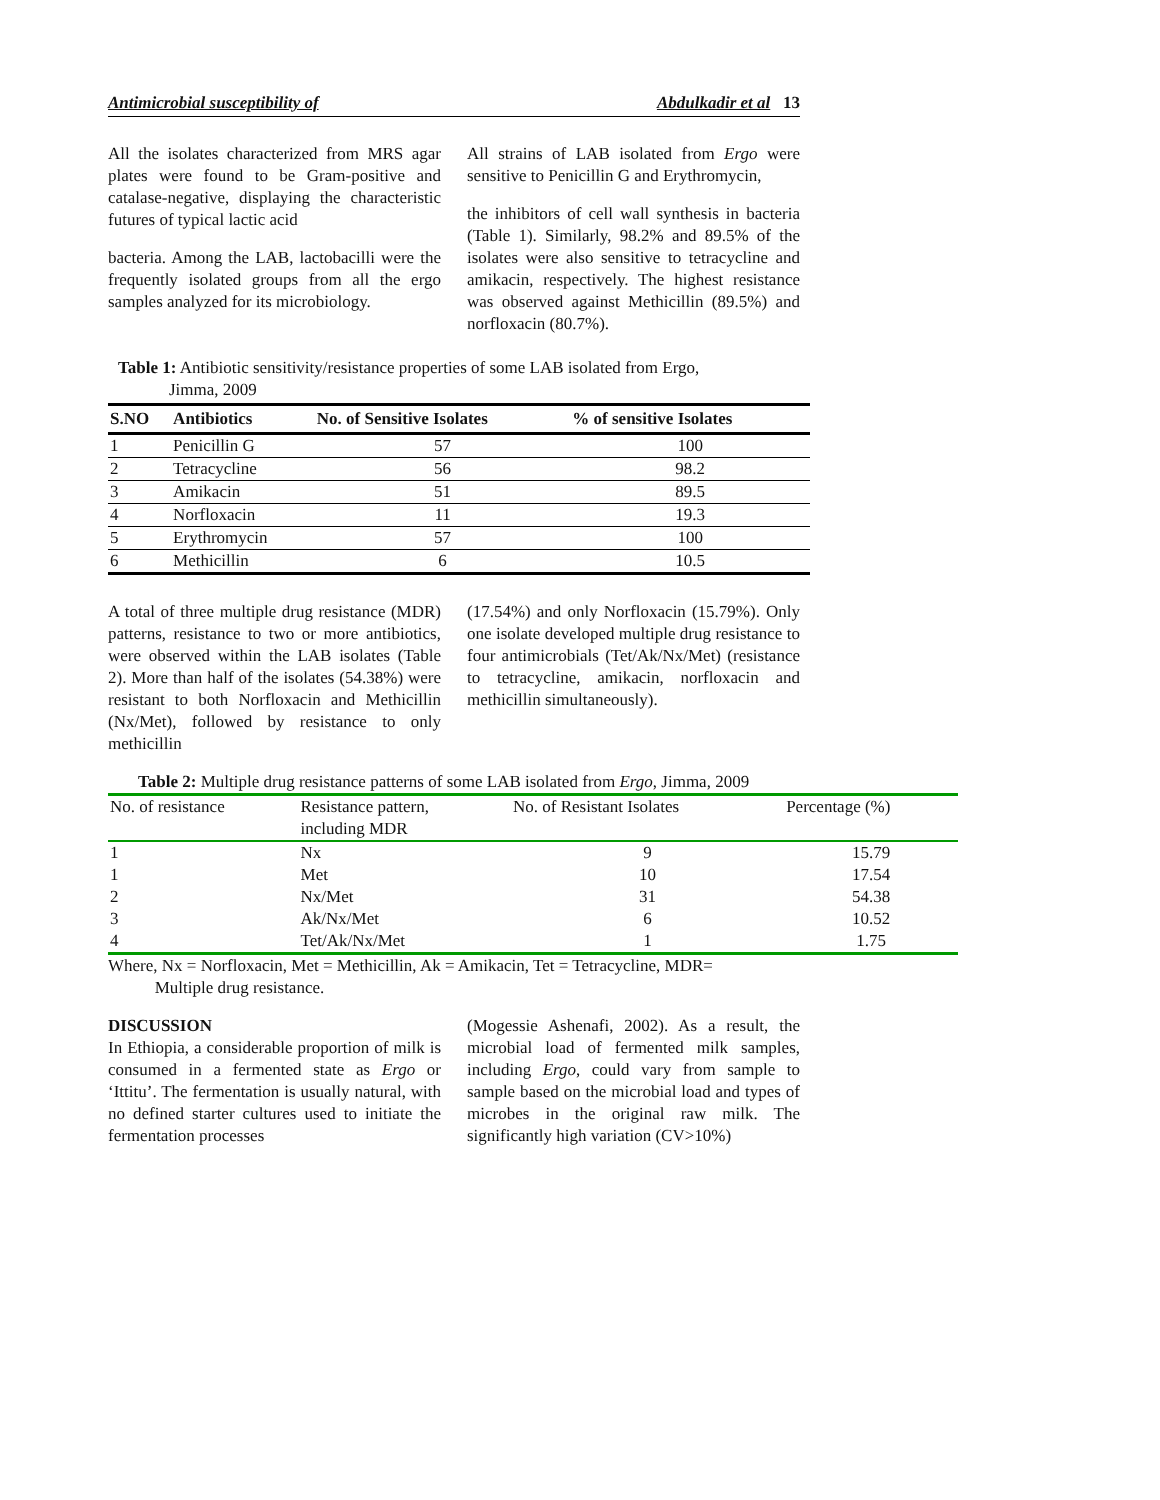Antimicrobial susceptibility of Abdulkadir et al 13
All the isolates characterized from MRS agar plates were found to be Gram-positive and catalase-negative, displaying the characteristic futures of typical lactic acid
bacteria. Among the LAB, lactobacilli were the frequently isolated groups from all the ergo samples analyzed for its microbiology.
All strains of LAB isolated from Ergo were sensitive to Penicillin G and Erythromycin,
the inhibitors of cell wall synthesis in bacteria (Table 1). Similarly, 98.2% and 89.5% of the isolates were also sensitive to tetracycline and amikacin, respectively. The highest resistance was observed against Methicillin (89.5%) and norfloxacin (80.7%).
Table 1: Antibiotic sensitivity/resistance properties of some LAB isolated from Ergo,
Jimma, 2009
| S.NO | Antibiotics | No. of Sensitive Isolates | % of sensitive Isolates |
| --- | --- | --- | --- |
| 1 | Penicillin G | 57 | 100 |
| 2 | Tetracycline | 56 | 98.2 |
| 3 | Amikacin | 51 | 89.5 |
| 4 | Norfloxacin | 11 | 19.3 |
| 5 | Erythromycin | 57 | 100 |
| 6 | Methicillin | 6 | 10.5 |
A total of three multiple drug resistance (MDR) patterns, resistance to two or more antibiotics, were observed within the LAB isolates (Table 2). More than half of the isolates (54.38%) were resistant to both Norfloxacin and Methicillin (Nx/Met), followed by resistance to only methicillin
(17.54%) and only Norfloxacin (15.79%). Only one isolate developed multiple drug resistance to four antimicrobials (Tet/Ak/Nx/Met) (resistance to tetracycline, amikacin, norfloxacin and methicillin simultaneously).
Table 2: Multiple drug resistance patterns of some LAB isolated from Ergo, Jimma, 2009
| No. of resistance | Resistance pattern, including MDR | No. of Resistant Isolates | Percentage (%) |
| --- | --- | --- | --- |
| 1 | Nx | 9 | 15.79 |
| 1 | Met | 10 | 17.54 |
| 2 | Nx/Met | 31 | 54.38 |
| 3 | Ak/Nx/Met | 6 | 10.52 |
| 4 | Tet/Ak/Nx/Met | 1 | 1.75 |
Where, Nx = Norfloxacin, Met = Methicillin, Ak = Amikacin, Tet = Tetracycline, MDR=
Multiple drug resistance.
DISCUSSION
In Ethiopia, a considerable proportion of milk is consumed in a fermented state as Ergo or ‘Ittitu’. The fermentation is usually natural, with no defined starter cultures used to initiate the fermentation processes
(Mogessie Ashenafi, 2002). As a result, the microbial load of fermented milk samples, including Ergo, could vary from sample to sample based on the microbial load and types of microbes in the original raw milk. The significantly high variation (CV>10%)